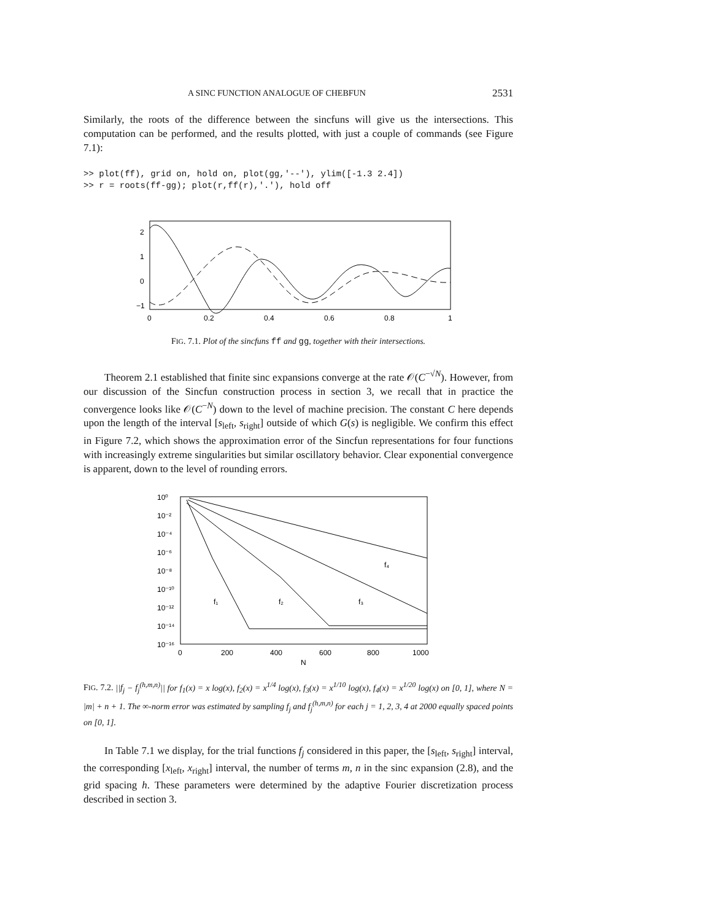A SINC FUNCTION ANALOGUE OF CHEBFUN 2531
Similarly, the roots of the difference between the sincfuns will give us the intersections. This computation can be performed, and the results plotted, with just a couple of commands (see Figure 7.1):
>> plot(ff), grid on, hold on, plot(gg,'--'), ylim([-1.3 2.4])
>> r = roots(ff-gg); plot(r,ff(r),'.'), hold off
2
1
0
−1
0
0.2
0.4
0.6
0.8
1
FIG. 7.1. Plot of the sincfuns ff and gg, together with their intersections.
Theorem 2.1 established that finite sinc expansions converge at the rate 𝒪(C<sup>−√N</sup>). However, from our discussion of the Sincfun construction process in section 3, we recall that in practice the convergence looks like 𝒪(C<sup>−N</sup>) down to the level of machine precision. The constant C here depends upon the length of the interval [s<sub>left</sub>, s<sub>right</sub>] outside of which G(s) is negligible. We confirm this effect in Figure 7.2, which shows the approximation error of the Sincfun representations for four functions with increasingly extreme singularities but similar oscillatory behavior. Clear exponential convergence is apparent, down to the level of rounding errors.
10⁰
10⁻²
10⁻⁴
10⁻⁶
10⁻⁸
10⁻¹⁰
10⁻¹²
10⁻¹⁴
10⁻¹⁶
f₁
f₂
f₃
f₄
0
200
400
600
800
1000
N
FIG. 7.2. ||f<sub>j</sub> − f<sub>j</sub><sup>(h,m,n)</sup>|| for f<sub>1</sub>(x) = x log(x), f<sub>2</sub>(x) = x<sup>1/4</sup> log(x), f<sub>3</sub>(x) = x<sup>1/10</sup> log(x), f<sub>4</sub>(x) = x<sup>1/20</sup> log(x) on [0, 1], where N = |m| + n + 1. The ∞-norm error was estimated by sampling f<sub>j</sub> and f<sub>j</sub><sup>(h,m,n)</sup> for each j = 1, 2, 3, 4 at 2000 equally spaced points on [0, 1].
In Table 7.1 we display, for the trial functions f<sub>j</sub> considered in this paper, the [s<sub>left</sub>, s<sub>right</sub>] interval, the corresponding [x<sub>left</sub>, x<sub>right</sub>] interval, the number of terms m, n in the sinc expansion (2.8), and the grid spacing h. These parameters were determined by the adaptive Fourier discretization process described in section 3.